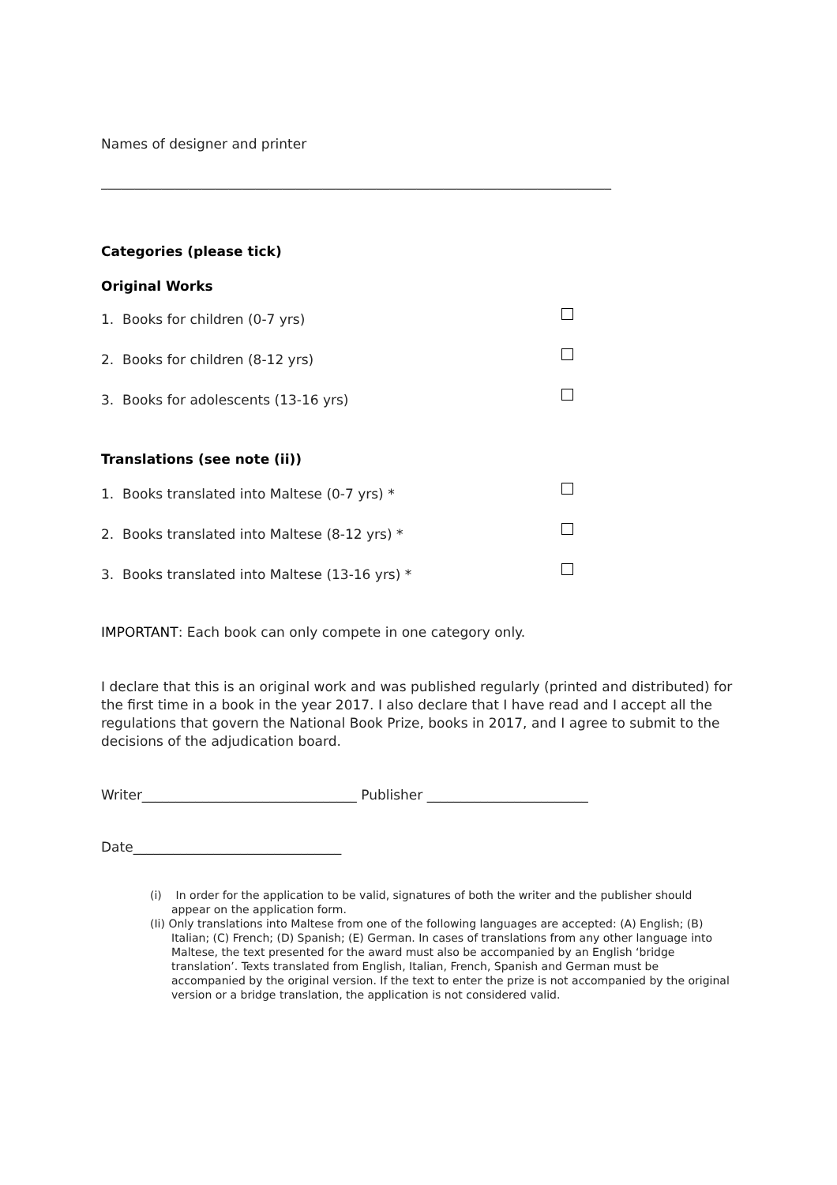Names of designer and printer
____________________________________________________________________________
Categories (please tick)
Original Works
1. Books for children (0-7 yrs)
2. Books for children (8-12 yrs)
3. Books for adolescents (13-16 yrs)
Translations (see note (ii))
1. Books translated into Maltese (0-7 yrs) *
2. Books translated into Maltese (8-12 yrs) *
3. Books translated into Maltese (13-16 yrs) *
IMPORTANT: Each book can only compete in one category only.
I declare that this is an original work and was published regularly (printed and distributed) for the first time in a book in the year 2017. I also declare that I have read and I accept all the regulations that govern the National Book Prize, books in 2017, and I agree to submit to the decisions of the adjudication board.
Writer________________________________ Publisher ________________________
Date_______________________________
(i) In order for the application to be valid, signatures of both the writer and the publisher should appear on the application form.
(Ii) Only translations into Maltese from one of the following languages are accepted: (A) English; (B) Italian; (C) French; (D) Spanish; (E) German. In cases of translations from any other language into Maltese, the text presented for the award must also be accompanied by an English ‘bridge translation’. Texts translated from English, Italian, French, Spanish and German must be accompanied by the original version. If the text to enter the prize is not accompanied by the original version or a bridge translation, the application is not considered valid.